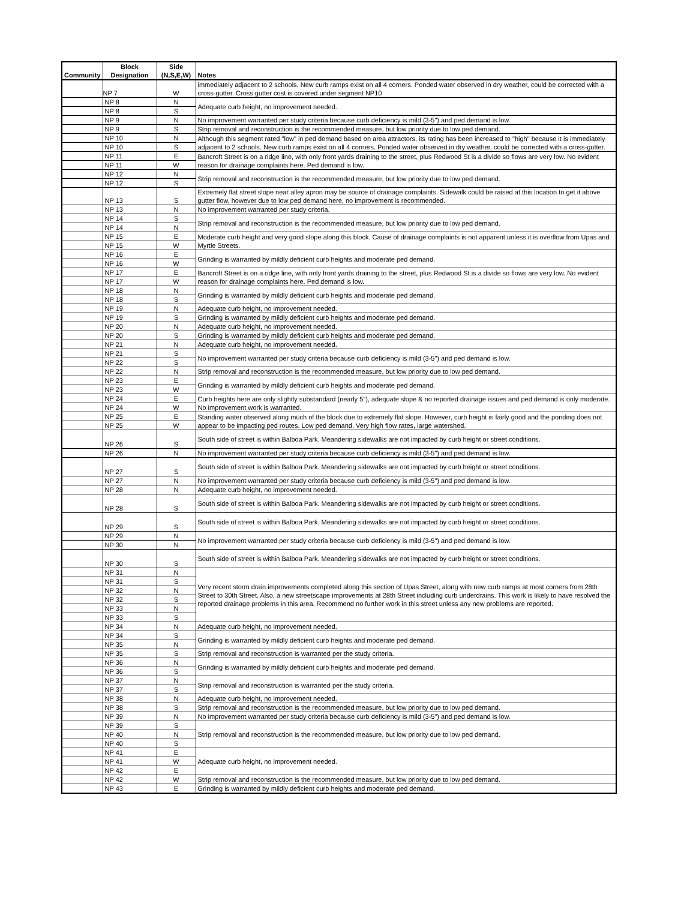| Community | Block Designation | Side (N,S,E,W) | Notes |
| --- | --- | --- | --- |
| | NP 7 | W | immediately adjacent to 2 schools. New curb ramps exist on all 4 corners. Ponded water observed in dry weather, could be corrected with a cross-gutter. Cross gutter cost is covered under segment NP10 |
| | NP 8 | N | Adequate curb height, no improvement needed. |
| | NP 8 | S | |
| | NP 9 | N | No improvement warranted per study criteria because curb deficiency is mild (3-5") and ped demand is low. |
| | NP 9 | S | Strip removal and reconstruction is the recommended measure, but low priority due to low ped demand. |
| | NP 10 | N | Although this segment rated "low" in ped demand based on area attractors, its rating has been increased to "high" because it is immediately adjacent to 2 schools. New curb ramps exist on all 4 corners. Ponded water observed in dry weather, could be corrected with a cross-gutter. |
| | NP 10 | S | |
| | NP 11 | E | Bancroft Street is on a ridge line, with only front yards draining to the street, plus Redwood St is a divide so flows are very low. No evident reason for drainage complaints here. Ped demand is low. |
| | NP 11 | W | |
| | NP 12 | N | Strip removal and reconstruction is the recommended measure, but low priority due to low ped demand. |
| | NP 12 | S | |
| | NP 13 | S | Extremely flat street slope near alley apron may be source of drainage complaints. Sidewalk could be raised at this location to get it above gutter flow, however due to low ped demand here, no improvement is recommended. |
| | NP 13 | N | No improvement warranted per study criteria. |
| | NP 14 | S | Strip removal and reconstruction is the recommended measure, but low priority due to low ped demand. |
| | NP 14 | N | |
| | NP 15 | E | Moderate curb height and very good slope along this block. Cause of drainage complaints is not apparent unless it is overflow from Upas and Myrtle Streets. |
| | NP 15 | W | |
| | NP 16 | E | Grinding is warranted by mildly deficient curb heights and moderate ped demand. |
| | NP 16 | W | |
| | NP 17 | E | Bancroft Street is on a ridge line, with only front yards draining to the street, plus Redwood St is a divide so flows are very low. No evident reason for drainage complaints here. Ped demand is low. |
| | NP 17 | W | |
| | NP 18 | N | Grinding is warranted by mildly deficient curb heights and moderate ped demand. |
| | NP 18 | S | |
| | NP 19 | N | Adequate curb height, no improvement needed. |
| | NP 19 | S | Grinding is warranted by mildly deficient curb heights and moderate ped demand. |
| | NP 20 | N | Adequate curb height, no improvement needed. |
| | NP 20 | S | Grinding is warranted by mildly deficient curb heights and moderate ped demand. |
| | NP 21 | N | Adequate curb height, no improvement needed. |
| | NP 21 | S | No improvement warranted per study criteria because curb deficiency is mild (3-5") and ped demand is low. |
| | NP 22 | S | |
| | NP 22 | N | Strip removal and reconstruction is the recommended measure, but low priority due to low ped demand. |
| | NP 23 | E | Grinding is warranted by mildly deficient curb heights and moderate ped demand. |
| | NP 23 | W | |
| | NP 24 | E | Curb heights here are only slightly substandard (nearly 5"), adequate slope & no reported drainage issues and ped demand is only moderate. No improvement work is warranted. |
| | NP 24 | W | |
| | NP 25 | E | Standing water observed along much of the block due to extremely flat slope. However, curb height is fairly good and the ponding does not appear to be impacting ped routes. Low ped demand. Very high flow rates, large watershed. |
| | NP 25 | W | |
| | NP 26 | S | South side of street is within Balboa Park. Meandering sidewalks are not impacted by curb height or street conditions. |
| | NP 26 | N | No improvement warranted per study criteria because curb deficiency is mild (3-5") and ped demand is low. |
| | NP 27 | S | South side of street is within Balboa Park. Meandering sidewalks are not impacted by curb height or street conditions. |
| | NP 27 | N | No improvement warranted per study criteria because curb deficiency is mild (3-5") and ped demand is low. |
| | NP 28 | N | Adequate curb height, no improvement needed. |
| | NP 28 | S | South side of street is within Balboa Park. Meandering sidewalks are not impacted by curb height or street conditions. |
| | NP 29 | S | South side of street is within Balboa Park. Meandering sidewalks are not impacted by curb height or street conditions. |
| | NP 29 | N | No improvement warranted per study criteria because curb deficiency is mild (3-5") and ped demand is low. |
| | NP 30 | N | |
| | NP 30 | S | South side of street is within Balboa Park. Meandering sidewalks are not impacted by curb height or street conditions. |
| | NP 31 | N | Very recent storm drain improvements completed along this section of Upas Street, along with new curb ramps at most corners from 28th Street to 30th Street. Also, a new streetscape improvements at 28th Street including curb underdrains. This work is likely to have resolved the reported drainage problems in this area. Recommend no further work in this street unless any new problems are reported. |
| | NP 31 | S | |
| | NP 32 | N | |
| | NP 32 | S | |
| | NP 33 | N | |
| | NP 33 | S | |
| | NP 34 | N | Adequate curb height, no improvement needed. |
| | NP 34 | S | Grinding is warranted by mildly deficient curb heights and moderate ped demand. |
| | NP 35 | N | |
| | NP 35 | S | Strip removal and reconstruction is warranted per the study criteria. |
| | NP 36 | N | Grinding is warranted by mildly deficient curb heights and moderate ped demand. |
| | NP 36 | S | |
| | NP 37 | N | Strip removal and reconstruction is warranted per the study criteria. |
| | NP 37 | S | |
| | NP 38 | N | Adequate curb height, no improvement needed. |
| | NP 38 | S | Strip removal and reconstruction is the recommended measure, but low priority due to low ped demand. |
| | NP 39 | N | No improvement warranted per study criteria because curb deficiency is mild (3-5") and ped demand is low. |
| | NP 39 | S | Strip removal and reconstruction is the recommended measure, but low priority due to low ped demand. |
| | NP 40 | N | |
| | NP 40 | S | |
| | NP 41 | E | Adequate curb height, no improvement needed. |
| | NP 41 | W | |
| | NP 42 | E | |
| | NP 42 | W | Strip removal and reconstruction is the recommended measure, but low priority due to low ped demand. |
| | NP 43 | E | Grinding is warranted by mildly deficient curb heights and moderate ped demand. |